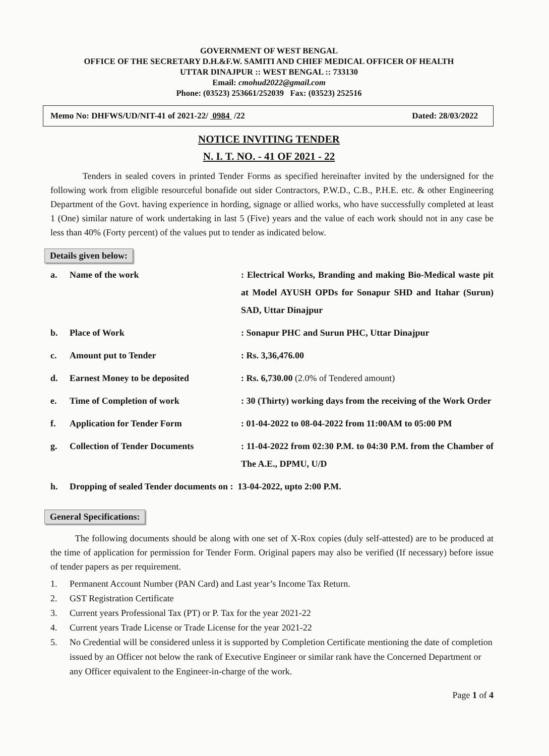GOVERNMENT OF WEST BENGAL
OFFICE OF THE SECRETARY D.H.&F.W. SAMITI AND CHIEF MEDICAL OFFICER OF HEALTH
UTTAR DINAJPUR :: WEST BENGAL :: 733130
Email: cmohud2022@gmail.com
Phone: (03523) 253661/252039 Fax: (03523) 252516
Memo No: DHFWS/UD/NIT-41 of 2021-22/ 0984 /22 Dated: 28/03/2022
NOTICE INVITING TENDER
N. I. T. NO. - 41 OF 2021 - 22
Tenders in sealed covers in printed Tender Forms as specified hereinafter invited by the undersigned for the following work from eligible resourceful bonafide out sider Contractors, P.W.D., C.B., P.H.E. etc. & other Engineering Department of the Govt. having experience in hording, signage or allied works, who have successfully completed at least 1 (One) similar nature of work undertaking in last 5 (Five) years and the value of each work should not in any case be less than 40% (Forty percent) of the values put to tender as indicated below.
Details given below:
a. Name of the work: Electrical Works, Branding and making Bio-Medical waste pit at Model AYUSH OPDs for Sonapur SHD and Itahar (Surun) SAD, Uttar Dinajpur
b. Place of Work: Sonapur PHC and Surun PHC, Uttar Dinajpur
c. Amount put to Tender: Rs. 3,36,476.00
d. Earnest Money to be deposited: Rs. 6,730.00 (2.0% of Tendered amount)
e. Time of Completion of work: 30 (Thirty) working days from the receiving of the Work Order
f. Application for Tender Form: 01-04-2022 to 08-04-2022 from 11:00AM to 05:00 PM
g. Collection of Tender Documents: 11-04-2022 from 02:30 P.M. to 04:30 P.M. from the Chamber of The A.E., DPMU, U/D
h. Dropping of sealed Tender documents on : 13-04-2022, upto 2:00 P.M.
General Specifications:
The following documents should be along with one set of X-Rox copies (duly self-attested) are to be produced at the time of application for permission for Tender Form. Original papers may also be verified (If necessary) before issue of tender papers as per requirement.
1. Permanent Account Number (PAN Card) and Last year’s Income Tax Return.
2. GST Registration Certificate
3. Current years Professional Tax (PT) or P. Tax for the year 2021-22
4. Current years Trade License or Trade License for the year 2021-22
5. No Credential will be considered unless it is supported by Completion Certificate mentioning the date of completion issued by an Officer not below the rank of Executive Engineer or similar rank have the Concerned Department or any Officer equivalent to the Engineer-in-charge of the work.
Page 1 of 4